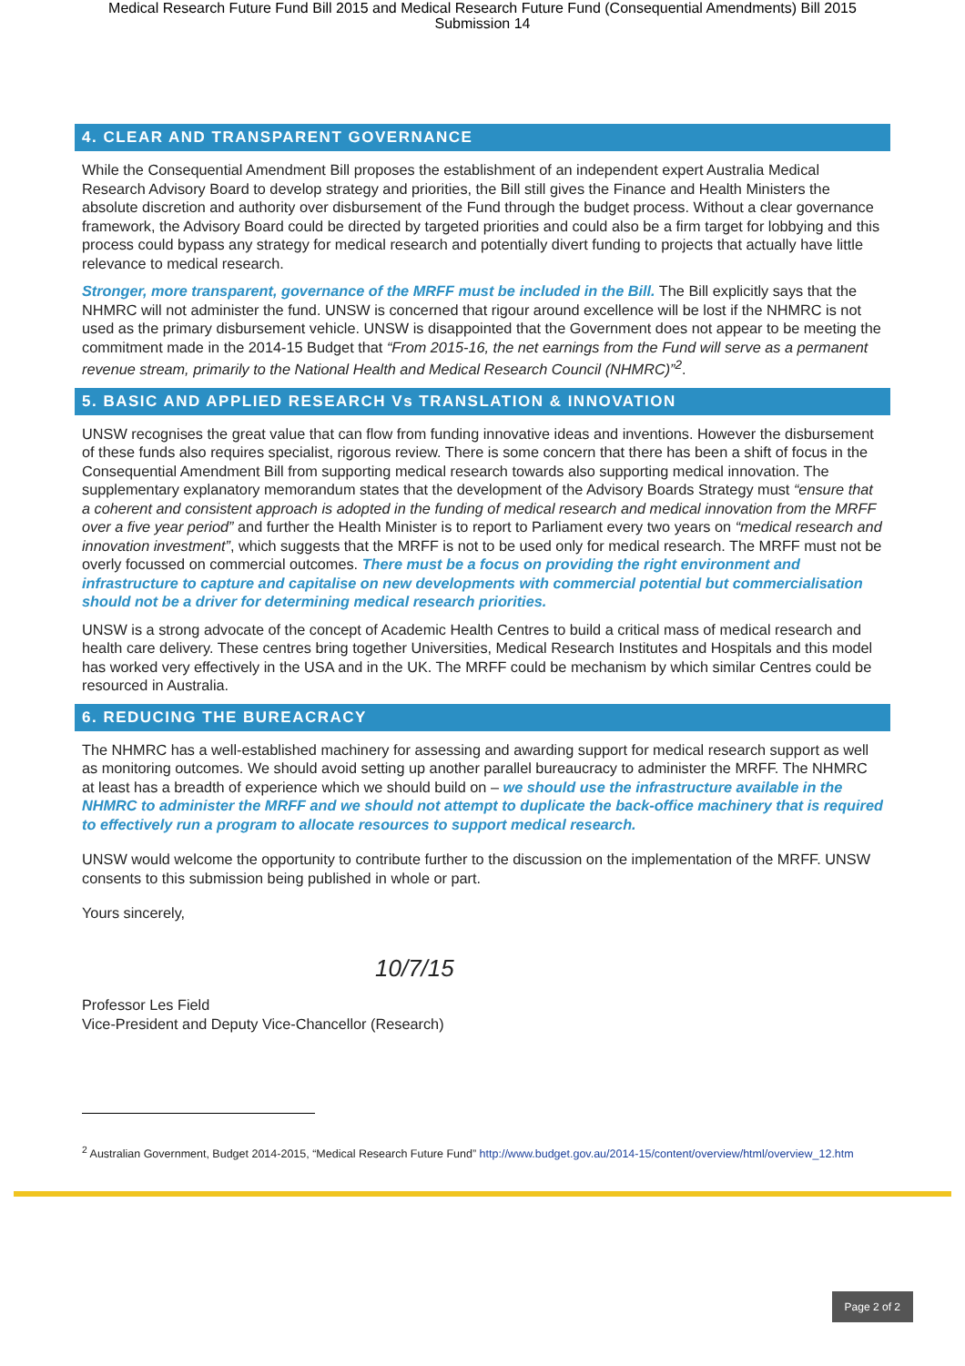Medical Research Future Fund Bill 2015 and Medical Research Future Fund (Consequential Amendments) Bill 2015
Submission 14
4. CLEAR AND TRANSPARENT GOVERNANCE
While the Consequential Amendment Bill proposes the establishment of an independent expert Australia Medical Research Advisory Board to develop strategy and priorities, the Bill still gives the Finance and Health Ministers the absolute discretion and authority over disbursement of the Fund through the budget process. Without a clear governance framework, the Advisory Board could be directed by targeted priorities and could also be a firm target for lobbying and this process could bypass any strategy for medical research and potentially divert funding to projects that actually have little relevance to medical research.
Stronger, more transparent, governance of the MRFF must be included in the Bill. The Bill explicitly says that the NHMRC will not administer the fund. UNSW is concerned that rigour around excellence will be lost if the NHMRC is not used as the primary disbursement vehicle. UNSW is disappointed that the Government does not appear to be meeting the commitment made in the 2014-15 Budget that “From 2015-16, the net earnings from the Fund will serve as a permanent revenue stream, primarily to the National Health and Medical Research Council (NHMRC)”<sup>2</sup>.
5. BASIC AND APPLIED RESEARCH Vs TRANSLATION & INNOVATION
UNSW recognises the great value that can flow from funding innovative ideas and inventions. However the disbursement of these funds also requires specialist, rigorous review. There is some concern that there has been a shift of focus in the Consequential Amendment Bill from supporting medical research towards also supporting medical innovation. The supplementary explanatory memorandum states that the development of the Advisory Boards Strategy must “ensure that a coherent and consistent approach is adopted in the funding of medical research and medical innovation from the MRFF over a five year period” and further the Health Minister is to report to Parliament every two years on “medical research and innovation investment”, which suggests that the MRFF is not to be used only for medical research. The MRFF must not be overly focussed on commercial outcomes. There must be a focus on providing the right environment and infrastructure to capture and capitalise on new developments with commercial potential but commercialisation should not be a driver for determining medical research priorities.
UNSW is a strong advocate of the concept of Academic Health Centres to build a critical mass of medical research and health care delivery. These centres bring together Universities, Medical Research Institutes and Hospitals and this model has worked very effectively in the USA and in the UK. The MRFF could be mechanism by which similar Centres could be resourced in Australia.
6. REDUCING THE BUREACRACY
The NHMRC has a well-established machinery for assessing and awarding support for medical research support as well as monitoring outcomes. We should avoid setting up another parallel bureaucracy to administer the MRFF. The NHMRC at least has a breadth of experience which we should build on – we should use the infrastructure available in the NHMRC to administer the MRFF and we should not attempt to duplicate the back-office machinery that is required to effectively run a program to allocate resources to support medical research.
UNSW would welcome the opportunity to contribute further to the discussion on the implementation of the MRFF. UNSW consents to this submission being published in whole or part.
Yours sincerely,
10/7/15
Professor Les Field
Vice-President and Deputy Vice-Chancellor (Research)
<sup>2</sup> Australian Government, Budget 2014-2015, “Medical Research Future Fund” http://www.budget.gov.au/2014-15/content/overview/html/overview_12.htm
Page 2 of 2